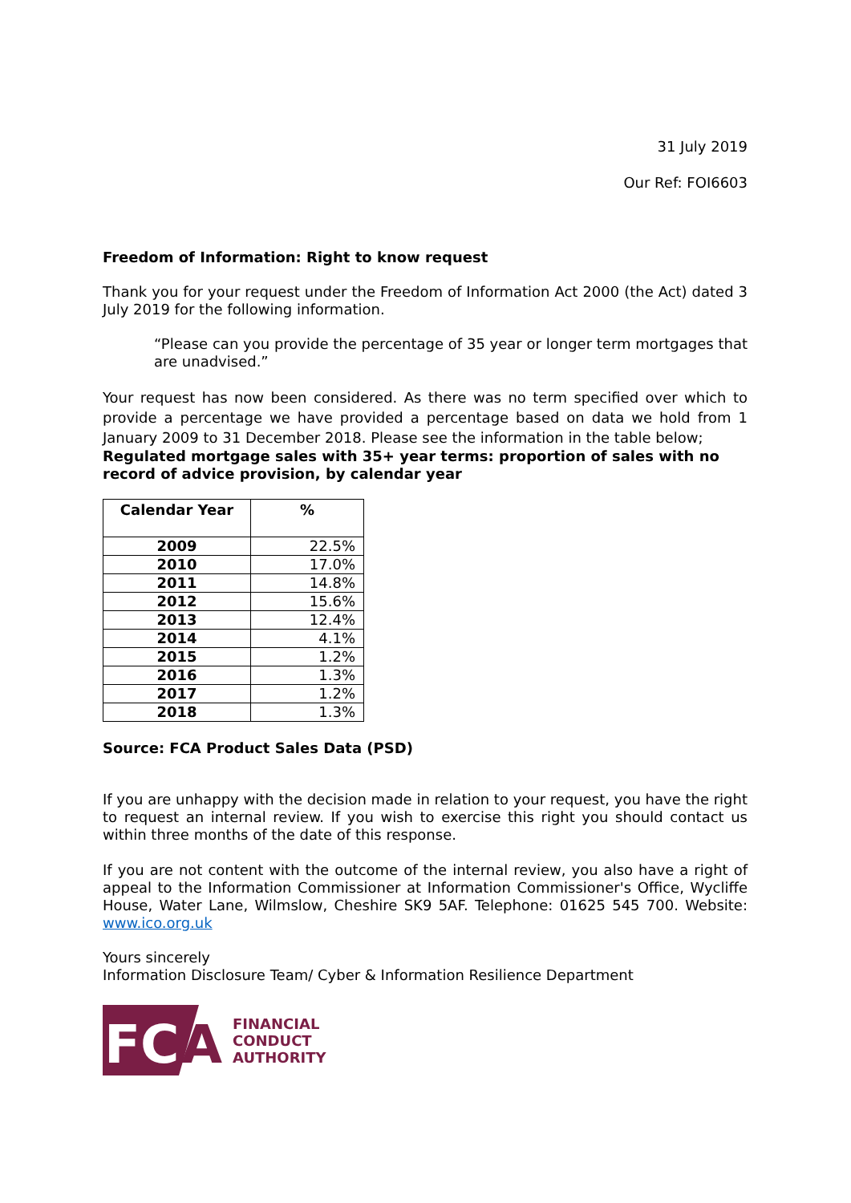31 July 2019
Our Ref: FOI6603
Freedom of Information: Right to know request
Thank you for your request under the Freedom of Information Act 2000 (the Act) dated 3 July 2019 for the following information.
“Please can you provide the percentage of 35 year or longer term mortgages that are unadvised.”
Your request has now been considered. As there was no term specified over which to provide a percentage we have provided a percentage based on data we hold from 1 January 2009 to 31 December 2018. Please see the information in the table below;
Regulated mortgage sales with 35+ year terms: proportion of sales with no record of advice provision, by calendar year
| Calendar Year | % |
| --- | --- |
| 2009 | 22.5% |
| 2010 | 17.0% |
| 2011 | 14.8% |
| 2012 | 15.6% |
| 2013 | 12.4% |
| 2014 | 4.1% |
| 2015 | 1.2% |
| 2016 | 1.3% |
| 2017 | 1.2% |
| 2018 | 1.3% |
Source: FCA Product Sales Data (PSD)
If you are unhappy with the decision made in relation to your request, you have the right to request an internal review. If you wish to exercise this right you should contact us within three months of the date of this response.
If you are not content with the outcome of the internal review, you also have a right of appeal to the Information Commissioner at Information Commissioner's Office, Wycliffe House, Water Lane, Wilmslow, Cheshire SK9 5AF. Telephone: 01625 545 700. Website: www.ico.org.uk
Yours sincerely
Information Disclosure Team/ Cyber & Information Resilience Department
FC
A
FINANCIAL
CONDUCT
AUTHORITY